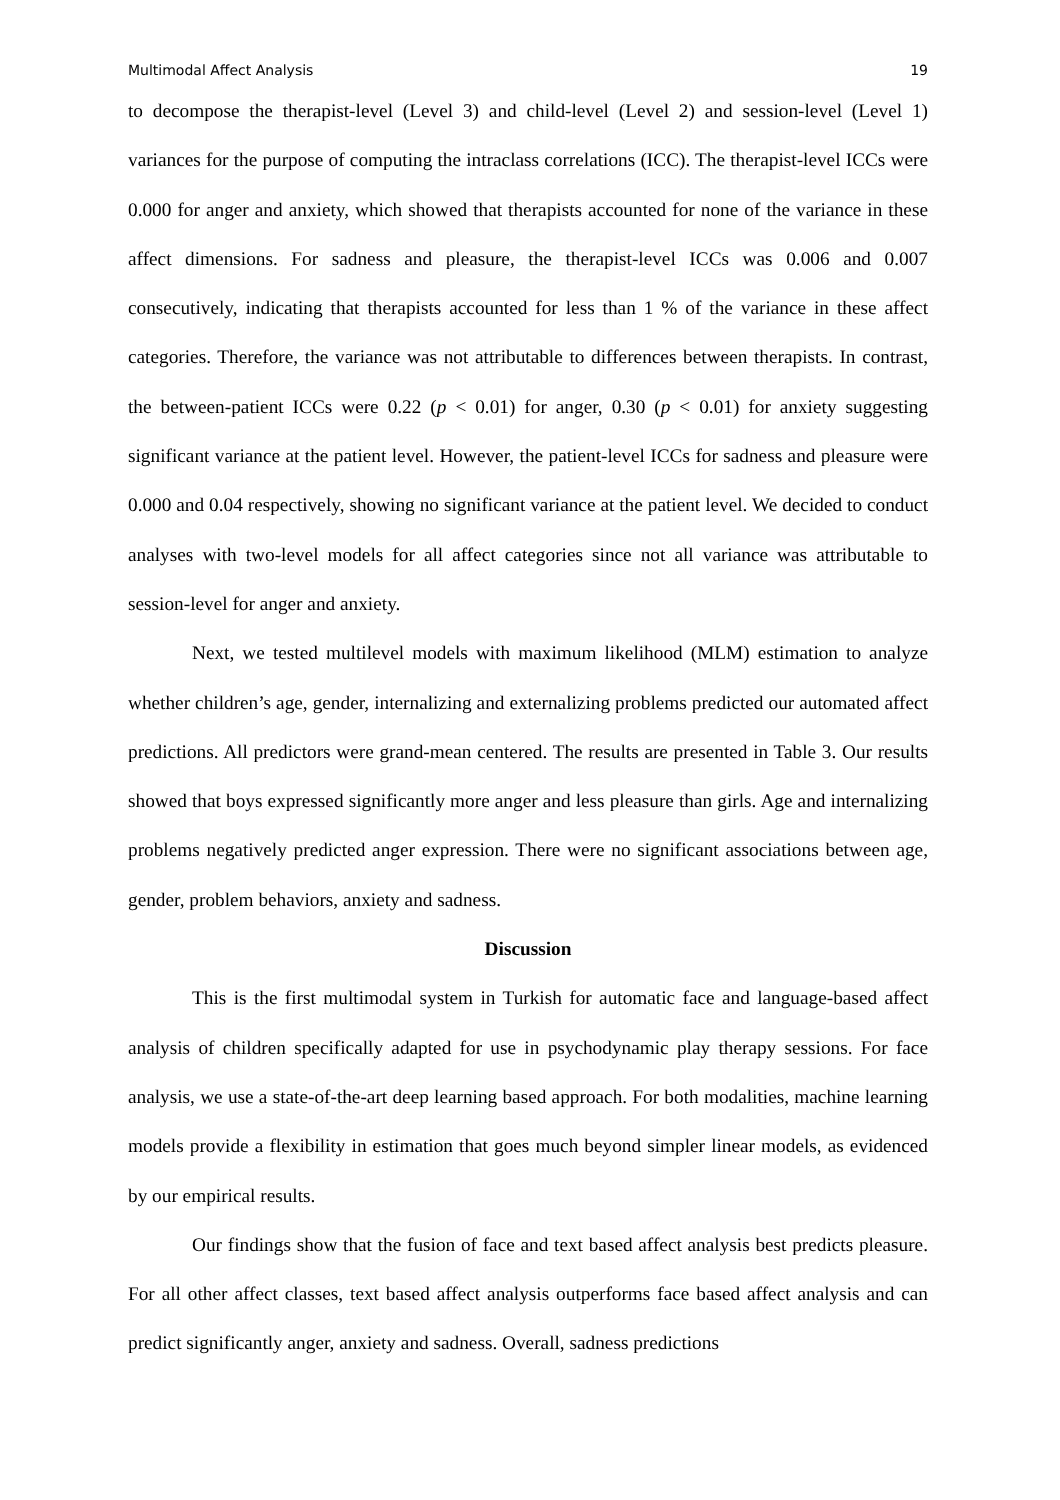Multimodal Affect Analysis 19
to decompose the therapist-level (Level 3) and child-level (Level 2) and session-level (Level 1) variances for the purpose of computing the intraclass correlations (ICC). The therapist-level ICCs were 0.000 for anger and anxiety, which showed that therapists accounted for none of the variance in these affect dimensions. For sadness and pleasure, the therapist-level ICCs was 0.006 and 0.007 consecutively, indicating that therapists accounted for less than 1 % of the variance in these affect categories. Therefore, the variance was not attributable to differences between therapists. In contrast, the between-patient ICCs were 0.22 (p < 0.01) for anger, 0.30 (p < 0.01) for anxiety suggesting significant variance at the patient level. However, the patient-level ICCs for sadness and pleasure were 0.000 and 0.04 respectively, showing no significant variance at the patient level. We decided to conduct analyses with two-level models for all affect categories since not all variance was attributable to session-level for anger and anxiety.
Next, we tested multilevel models with maximum likelihood (MLM) estimation to analyze whether children’s age, gender, internalizing and externalizing problems predicted our automated affect predictions. All predictors were grand-mean centered. The results are presented in Table 3. Our results showed that boys expressed significantly more anger and less pleasure than girls. Age and internalizing problems negatively predicted anger expression. There were no significant associations between age, gender, problem behaviors, anxiety and sadness.
Discussion
This is the first multimodal system in Turkish for automatic face and language-based affect analysis of children specifically adapted for use in psychodynamic play therapy sessions. For face analysis, we use a state-of-the-art deep learning based approach. For both modalities, machine learning models provide a flexibility in estimation that goes much beyond simpler linear models, as evidenced by our empirical results.
Our findings show that the fusion of face and text based affect analysis best predicts pleasure. For all other affect classes, text based affect analysis outperforms face based affect analysis and can predict significantly anger, anxiety and sadness. Overall, sadness predictions